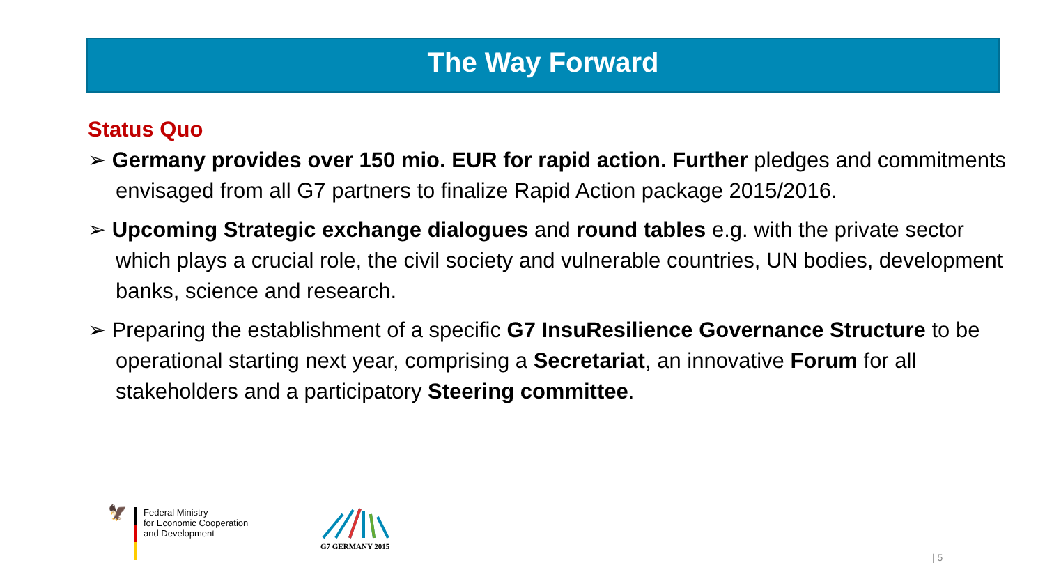The Way Forward
Status Quo
➢ Germany provides over 150 mio. EUR for rapid action. Further pledges and commitments envisaged from all G7 partners to finalize Rapid Action package 2015/2016.
➢ Upcoming Strategic exchange dialogues and round tables e.g. with the private sector which plays a crucial role, the civil society and vulnerable countries, UN bodies, development banks, science and research.
➢ Preparing the establishment of a specific G7 InsuResilience Governance Structure to be operational starting next year, comprising a Secretariat, an innovative Forum for all stakeholders and a participatory Steering committee.
🦅
Federal Ministry
for Economic Cooperation
and Development
G7 GERMANY 2015
| 5